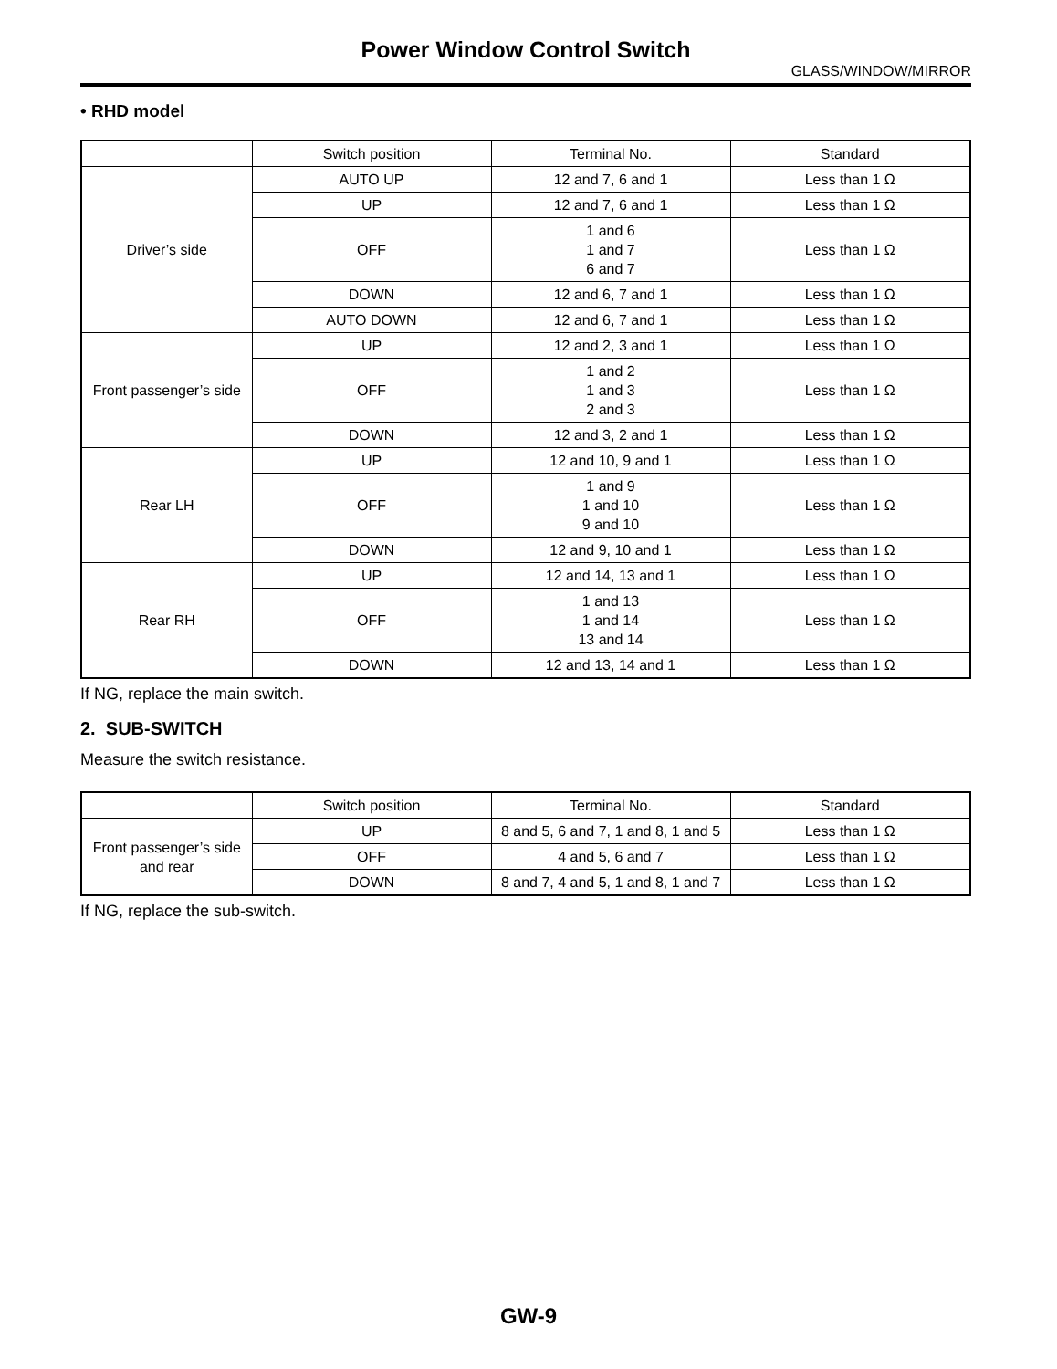Power Window Control Switch
GLASS/WINDOW/MIRROR
• RHD model
| | Switch position | Terminal No. | Standard |
| --- | --- | --- | --- |
| Driver’s side | AUTO UP | 12 and 7, 6 and 1 | Less than 1 Ω |
| | UP | 12 and 7, 6 and 1 | Less than 1 Ω |
| | OFF | 1 and 6 1 and 7 6 and 7 | Less than 1 Ω |
| | DOWN | 12 and 6, 7 and 1 | Less than 1 Ω |
| | AUTO DOWN | 12 and 6, 7 and 1 | Less than 1 Ω |
| Front passenger’s side | UP | 12 and 2, 3 and 1 | Less than 1 Ω |
| | OFF | 1 and 2 1 and 3 2 and 3 | Less than 1 Ω |
| | DOWN | 12 and 3, 2 and 1 | Less than 1 Ω |
| Rear LH | UP | 12 and 10, 9 and 1 | Less than 1 Ω |
| | OFF | 1 and 9 1 and 10 9 and 10 | Less than 1 Ω |
| | DOWN | 12 and 9, 10 and 1 | Less than 1 Ω |
| Rear RH | UP | 12 and 14, 13 and 1 | Less than 1 Ω |
| | OFF | 1 and 13 1 and 14 13 and 14 | Less than 1 Ω |
| | DOWN | 12 and 13, 14 and 1 | Less than 1 Ω |
If NG, replace the main switch.
2. SUB-SWITCH
Measure the switch resistance.
| | Switch position | Terminal No. | Standard |
| --- | --- | --- | --- |
| Front passenger’s side and rear | UP | 8 and 5, 6 and 7, 1 and 8, 1 and 5 | Less than 1 Ω |
| | OFF | 4 and 5, 6 and 7 | Less than 1 Ω |
| | DOWN | 8 and 7, 4 and 5, 1 and 8, 1 and 7 | Less than 1 Ω |
If NG, replace the sub-switch.
GW-9